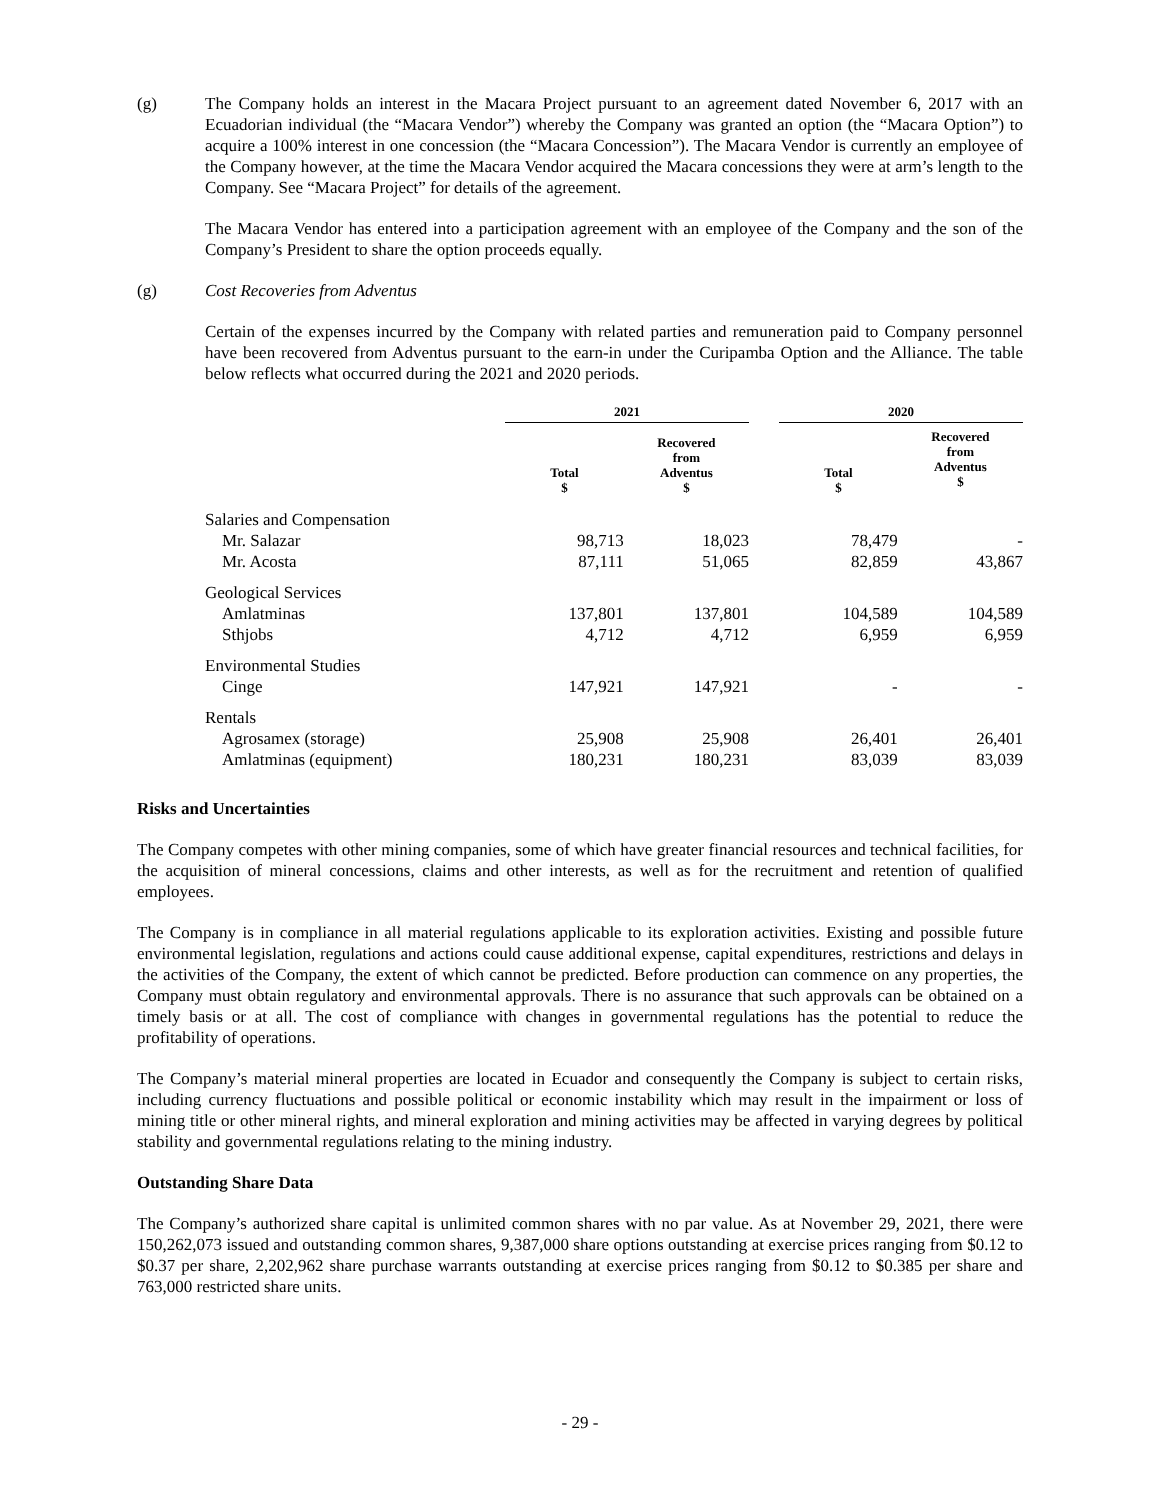(g) The Company holds an interest in the Macara Project pursuant to an agreement dated November 6, 2017 with an Ecuadorian individual (the “Macara Vendor”) whereby the Company was granted an option (the “Macara Option”) to acquire a 100% interest in one concession (the “Macara Concession”). The Macara Vendor is currently an employee of the Company however, at the time the Macara Vendor acquired the Macara concessions they were at arm’s length to the Company. See “Macara Project” for details of the agreement.
The Macara Vendor has entered into a participation agreement with an employee of the Company and the son of the Company’s President to share the option proceeds equally.
(g) Cost Recoveries from Adventus
Certain of the expenses incurred by the Company with related parties and remuneration paid to Company personnel have been recovered from Adventus pursuant to the earn-in under the Curipamba Option and the Alliance. The table below reflects what occurred during the 2021 and 2020 periods.
| | 2021 | | | 2020 | |
| --- | --- | --- | --- | --- | --- |
| | Total $ | Recovered from Adventus $ | | Total $ | Recovered from Adventus $ |
| Salaries and Compensation | | | | | |
| Mr. Salazar | 98,713 | 18,023 | | 78,479 | - |
| Mr. Acosta | 87,111 | 51,065 | | 82,859 | 43,867 |
| Geological Services | | | | | |
| Amlatminas | 137,801 | 137,801 | | 104,589 | 104,589 |
| Sthjobs | 4,712 | 4,712 | | 6,959 | 6,959 |
| Environmental Studies | | | | | |
| Cinge | 147,921 | 147,921 | | - | - |
| Rentals | | | | | |
| Agrosamex (storage) | 25,908 | 25,908 | | 26,401 | 26,401 |
| Amlatminas (equipment) | 180,231 | 180,231 | | 83,039 | 83,039 |
Risks and Uncertainties
The Company competes with other mining companies, some of which have greater financial resources and technical facilities, for the acquisition of mineral concessions, claims and other interests, as well as for the recruitment and retention of qualified employees.
The Company is in compliance in all material regulations applicable to its exploration activities. Existing and possible future environmental legislation, regulations and actions could cause additional expense, capital expenditures, restrictions and delays in the activities of the Company, the extent of which cannot be predicted. Before production can commence on any properties, the Company must obtain regulatory and environmental approvals. There is no assurance that such approvals can be obtained on a timely basis or at all. The cost of compliance with changes in governmental regulations has the potential to reduce the profitability of operations.
The Company’s material mineral properties are located in Ecuador and consequently the Company is subject to certain risks, including currency fluctuations and possible political or economic instability which may result in the impairment or loss of mining title or other mineral rights, and mineral exploration and mining activities may be affected in varying degrees by political stability and governmental regulations relating to the mining industry.
Outstanding Share Data
The Company’s authorized share capital is unlimited common shares with no par value. As at November 29, 2021, there were 150,262,073 issued and outstanding common shares, 9,387,000 share options outstanding at exercise prices ranging from $0.12 to $0.37 per share, 2,202,962 share purchase warrants outstanding at exercise prices ranging from $0.12 to $0.385 per share and 763,000 restricted share units.
- 29 -